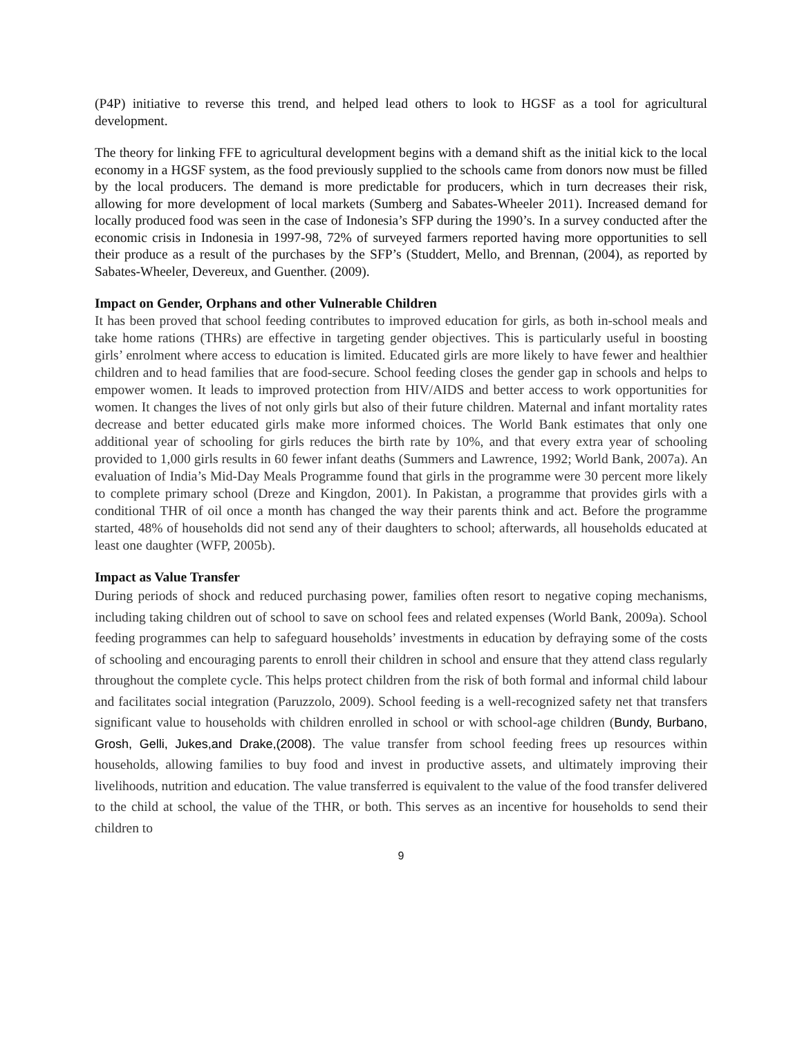(P4P) initiative to reverse this trend, and helped lead others to look to HGSF as a tool for agricultural development.
The theory for linking FFE to agricultural development begins with a demand shift as the initial kick to the local economy in a HGSF system, as the food previously supplied to the schools came from donors now must be filled by the local producers. The demand is more predictable for producers, which in turn decreases their risk, allowing for more development of local markets (Sumberg and Sabates-Wheeler 2011). Increased demand for locally produced food was seen in the case of Indonesia’s SFP during the 1990’s. In a survey conducted after the economic crisis in Indonesia in 1997-98, 72% of surveyed farmers reported having more opportunities to sell their produce as a result of the purchases by the SFP’s (Studdert, Mello, and Brennan, (2004), as reported by Sabates-Wheeler, Devereux, and Guenther. (2009).
Impact on Gender, Orphans and other Vulnerable Children
It has been proved that school feeding contributes to improved education for girls, as both in-school meals and take home rations (THRs) are effective in targeting gender objectives. This is particularly useful in boosting girls’ enrolment where access to education is limited. Educated girls are more likely to have fewer and healthier children and to head families that are food-secure. School feeding closes the gender gap in schools and helps to empower women. It leads to improved protection from HIV/AIDS and better access to work opportunities for women. It changes the lives of not only girls but also of their future children. Maternal and infant mortality rates decrease and better educated girls make more informed choices. The World Bank estimates that only one additional year of schooling for girls reduces the birth rate by 10%, and that every extra year of schooling provided to 1,000 girls results in 60 fewer infant deaths (Summers and Lawrence, 1992; World Bank, 2007a). An evaluation of India’s Mid-Day Meals Programme found that girls in the programme were 30 percent more likely to complete primary school (Dreze and Kingdon, 2001). In Pakistan, a programme that provides girls with a conditional THR of oil once a month has changed the way their parents think and act. Before the programme started, 48% of households did not send any of their daughters to school; afterwards, all households educated at least one daughter (WFP, 2005b).
Impact as Value Transfer
During periods of shock and reduced purchasing power, families often resort to negative coping mechanisms, including taking children out of school to save on school fees and related expenses (World Bank, 2009a). School feeding programmes can help to safeguard households’ investments in education by defraying some of the costs of schooling and encouraging parents to enroll their children in school and ensure that they attend class regularly throughout the complete cycle. This helps protect children from the risk of both formal and informal child labour and facilitates social integration (Paruzzolo, 2009). School feeding is a well-recognized safety net that transfers significant value to households with children enrolled in school or with school-age children (Bundy, Burbano, Grosh, Gelli, Jukes,and Drake,(2008). The value transfer from school feeding frees up resources within households, allowing families to buy food and invest in productive assets, and ultimately improving their livelihoods, nutrition and education. The value transferred is equivalent to the value of the food transfer delivered to the child at school, the value of the THR, or both. This serves as an incentive for households to send their children to
9